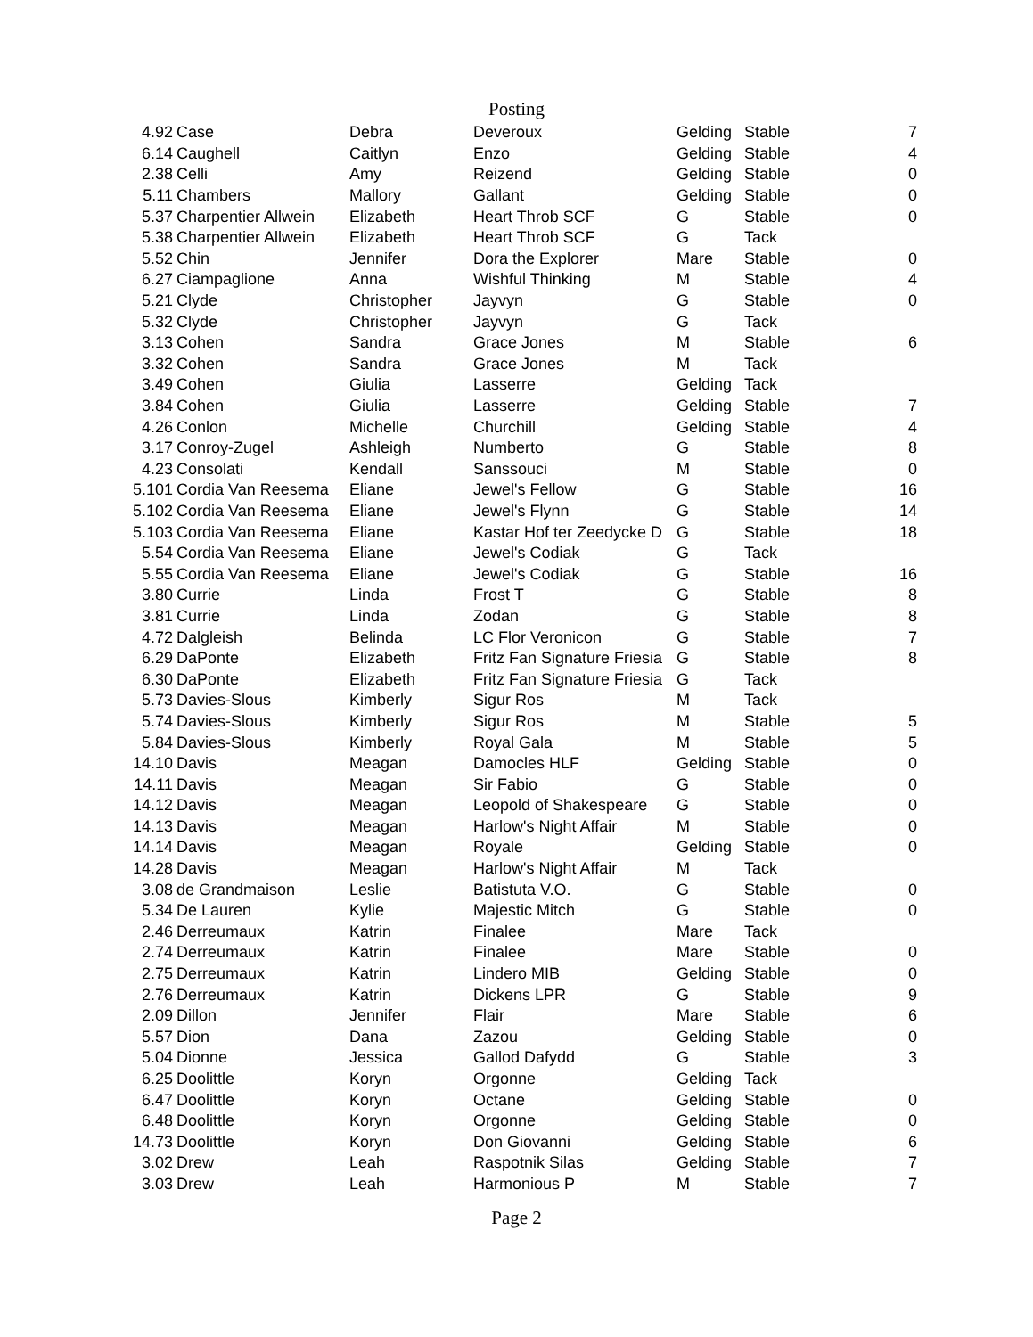Posting
| 4.92 | Case | Debra | Deveroux | Gelding | Stable | 7 |
| 6.14 | Caughell | Caitlyn | Enzo | Gelding | Stable | 4 |
| 2.38 | Celli | Amy | Reizend | Gelding | Stable | 0 |
| 5.11 | Chambers | Mallory | Gallant | Gelding | Stable | 0 |
| 5.37 | Charpentier Allwein | Elizabeth | Heart Throb SCF | G | Stable | 0 |
| 5.38 | Charpentier Allwein | Elizabeth | Heart Throb SCF | G | Tack | |
| 5.52 | Chin | Jennifer | Dora the Explorer | Mare | Stable | 0 |
| 6.27 | Ciampaglione | Anna | Wishful Thinking | M | Stable | 4 |
| 5.21 | Clyde | Christopher | Jayvyn | G | Stable | 0 |
| 5.32 | Clyde | Christopher | Jayvyn | G | Tack | |
| 3.13 | Cohen | Sandra | Grace Jones | M | Stable | 6 |
| 3.32 | Cohen | Sandra | Grace Jones | M | Tack | |
| 3.49 | Cohen | Giulia | Lasserre | Gelding | Tack | |
| 3.84 | Cohen | Giulia | Lasserre | Gelding | Stable | 7 |
| 4.26 | Conlon | Michelle | Churchill | Gelding | Stable | 4 |
| 3.17 | Conroy-Zugel | Ashleigh | Numberto | G | Stable | 8 |
| 4.23 | Consolati | Kendall | Sanssouci | M | Stable | 0 |
| 5.101 | Cordia Van Reesema | Eliane | Jewel's Fellow | G | Stable | 16 |
| 5.102 | Cordia Van Reesema | Eliane | Jewel's Flynn | G | Stable | 14 |
| 5.103 | Cordia Van Reesema | Eliane | Kastar Hof ter Zeedycke D | G | Stable | 18 |
| 5.54 | Cordia Van Reesema | Eliane | Jewel's Codiak | G | Tack | |
| 5.55 | Cordia Van Reesema | Eliane | Jewel's Codiak | G | Stable | 16 |
| 3.80 | Currie | Linda | Frost T | G | Stable | 8 |
| 3.81 | Currie | Linda | Zodan | G | Stable | 8 |
| 4.72 | Dalgleish | Belinda | LC Flor Veronicon | G | Stable | 7 |
| 6.29 | DaPonte | Elizabeth | Fritz Fan Signature Friesia | G | Stable | 8 |
| 6.30 | DaPonte | Elizabeth | Fritz Fan Signature Friesia | G | Tack | |
| 5.73 | Davies-Slous | Kimberly | Sigur Ros | M | Tack | |
| 5.74 | Davies-Slous | Kimberly | Sigur Ros | M | Stable | 5 |
| 5.84 | Davies-Slous | Kimberly | Royal Gala | M | Stable | 5 |
| 14.10 | Davis | Meagan | Damocles HLF | Gelding | Stable | 0 |
| 14.11 | Davis | Meagan | Sir Fabio | G | Stable | 0 |
| 14.12 | Davis | Meagan | Leopold of Shakespeare | G | Stable | 0 |
| 14.13 | Davis | Meagan | Harlow's Night Affair | M | Stable | 0 |
| 14.14 | Davis | Meagan | Royale | Gelding | Stable | 0 |
| 14.28 | Davis | Meagan | Harlow's Night Affair | M | Tack | |
| 3.08 | de Grandmaison | Leslie | Batistuta V.O. | G | Stable | 0 |
| 5.34 | De Lauren | Kylie | Majestic Mitch | G | Stable | 0 |
| 2.46 | Derreumaux | Katrin | Finalee | Mare | Tack | |
| 2.74 | Derreumaux | Katrin | Finalee | Mare | Stable | 0 |
| 2.75 | Derreumaux | Katrin | Lindero MIB | Gelding | Stable | 0 |
| 2.76 | Derreumaux | Katrin | Dickens LPR | G | Stable | 9 |
| 2.09 | Dillon | Jennifer | Flair | Mare | Stable | 6 |
| 5.57 | Dion | Dana | Zazou | Gelding | Stable | 0 |
| 5.04 | Dionne | Jessica | Gallod Dafydd | G | Stable | 3 |
| 6.25 | Doolittle | Koryn | Orgonne | Gelding | Tack | |
| 6.47 | Doolittle | Koryn | Octane | Gelding | Stable | 0 |
| 6.48 | Doolittle | Koryn | Orgonne | Gelding | Stable | 0 |
| 14.73 | Doolittle | Koryn | Don Giovanni | Gelding | Stable | 6 |
| 3.02 | Drew | Leah | Raspotnik Silas | Gelding | Stable | 7 |
| 3.03 | Drew | Leah | Harmonious P | M | Stable | 7 |
Page 2